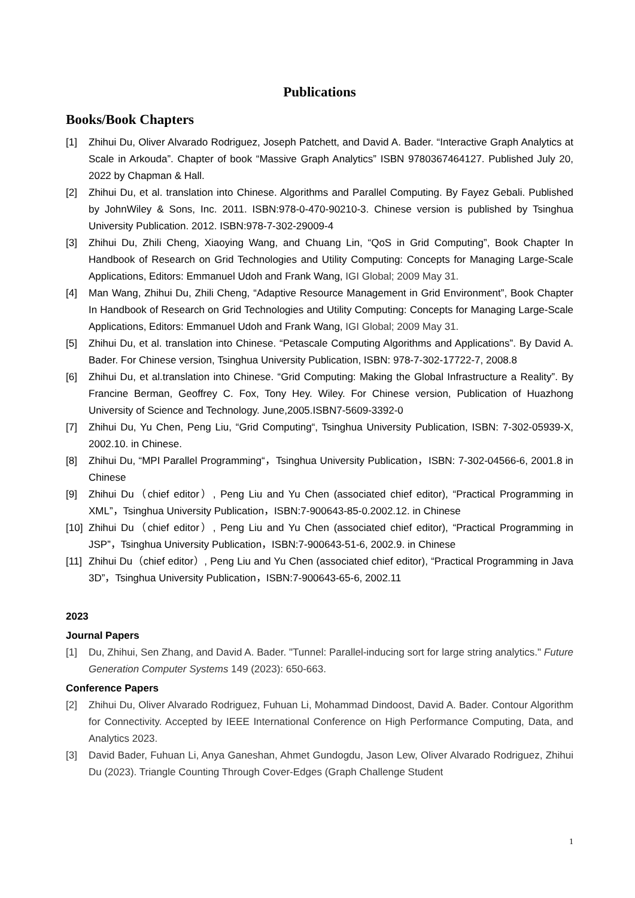Publications
Books/Book Chapters
[1] Zhihui Du, Oliver Alvarado Rodriguez, Joseph Patchett, and David A. Bader. “Interactive Graph Analytics at Scale in Arkouda”. Chapter of book “Massive Graph Analytics” ISBN 9780367464127. Published July 20, 2022 by Chapman & Hall.
[2] Zhihui Du, et al. translation into Chinese. Algorithms and Parallel Computing. By Fayez Gebali. Published by JohnWiley & Sons, Inc. 2011. ISBN:978-0-470-90210-3. Chinese version is published by Tsinghua University Publication. 2012. ISBN:978-7-302-29009-4
[3] Zhihui Du, Zhili Cheng, Xiaoying Wang, and Chuang Lin, “QoS in Grid Computing”, Book Chapter In Handbook of Research on Grid Technologies and Utility Computing: Concepts for Managing Large-Scale Applications, Editors: Emmanuel Udoh and Frank Wang, IGI Global; 2009 May 31.
[4] Man Wang, Zhihui Du, Zhili Cheng, “Adaptive Resource Management in Grid Environment”, Book Chapter In Handbook of Research on Grid Technologies and Utility Computing: Concepts for Managing Large-Scale Applications, Editors: Emmanuel Udoh and Frank Wang, IGI Global; 2009 May 31.
[5] Zhihui Du, et al. translation into Chinese. “Petascale Computing Algorithms and Applications”. By David A. Bader. For Chinese version, Tsinghua University Publication, ISBN: 978-7-302-17722-7, 2008.8
[6] Zhihui Du, et al.translation into Chinese. “Grid Computing: Making the Global Infrastructure a Reality”. By Francine Berman, Geoffrey C. Fox, Tony Hey. Wiley. For Chinese version, Publication of Huazhong University of Science and Technology. June,2005.ISBN7-5609-3392-0
[7] Zhihui Du, Yu Chen, Peng Liu, “Grid Computing“, Tsinghua University Publication, ISBN: 7-302-05939-X, 2002.10. in Chinese.
[8] Zhihui Du, “MPI Parallel Programming“，Tsinghua University Publication，ISBN: 7-302-04566-6, 2001.8 in Chinese
[9] Zhihui Du（chief editor）, Peng Liu and Yu Chen (associated chief editor), “Practical Programming in XML”，Tsinghua University Publication，ISBN:7-900643-85-0.2002.12. in Chinese
[10]
Zhihui Du（chief editor）, Peng Liu and Yu Chen (associated chief editor), “Practical Programming in JSP”，Tsinghua University Publication，ISBN:7-900643-51-6, 2002.9. in Chinese
[11]
Zhihui Du（chief editor）, Peng Liu and Yu Chen (associated chief editor), “Practical Programming in Java 3D”，Tsinghua University Publication，ISBN:7-900643-65-6, 2002.11
2023
Journal Papers
[1] Du, Zhihui, Sen Zhang, and David A. Bader. "Tunnel: Parallel-inducing sort for large string analytics." Future Generation Computer Systems 149 (2023): 650-663.
Conference Papers
[2] Zhihui Du, Oliver Alvarado Rodriguez, Fuhuan Li, Mohammad Dindoost, David A. Bader. Contour Algorithm for Connectivity. Accepted by IEEE International Conference on High Performance Computing, Data, and Analytics 2023.
[3] David Bader, Fuhuan Li, Anya Ganeshan, Ahmet Gundogdu, Jason Lew, Oliver Alvarado Rodriguez, Zhihui Du (2023). Triangle Counting Through Cover-Edges (Graph Challenge Student
1